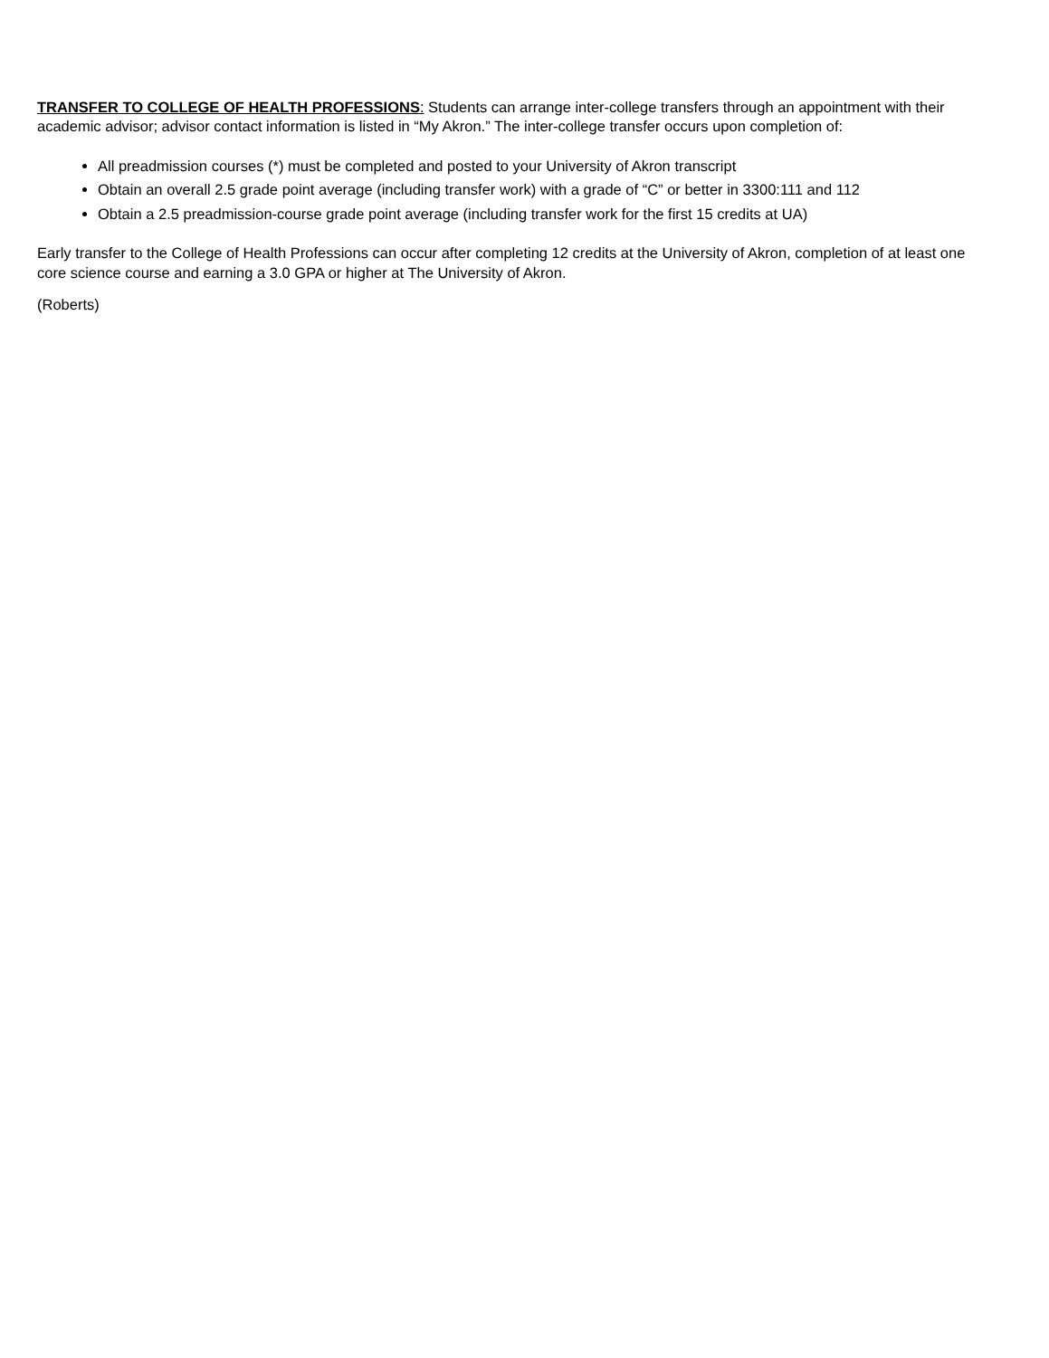TRANSFER TO COLLEGE OF HEALTH PROFESSIONS: Students can arrange inter-college transfers through an appointment with their academic advisor; advisor contact information is listed in “My Akron.” The inter-college transfer occurs upon completion of:
All preadmission courses (*) must be completed and posted to your University of Akron transcript
Obtain an overall 2.5 grade point average (including transfer work) with a grade of “C” or better in 3300:111 and 112
Obtain a 2.5 preadmission-course grade point average (including transfer work for the first 15 credits at UA)
Early transfer to the College of Health Professions can occur after completing 12 credits at the University of Akron, completion of at least one core science course and earning a 3.0 GPA or higher at The University of Akron.
(Roberts)